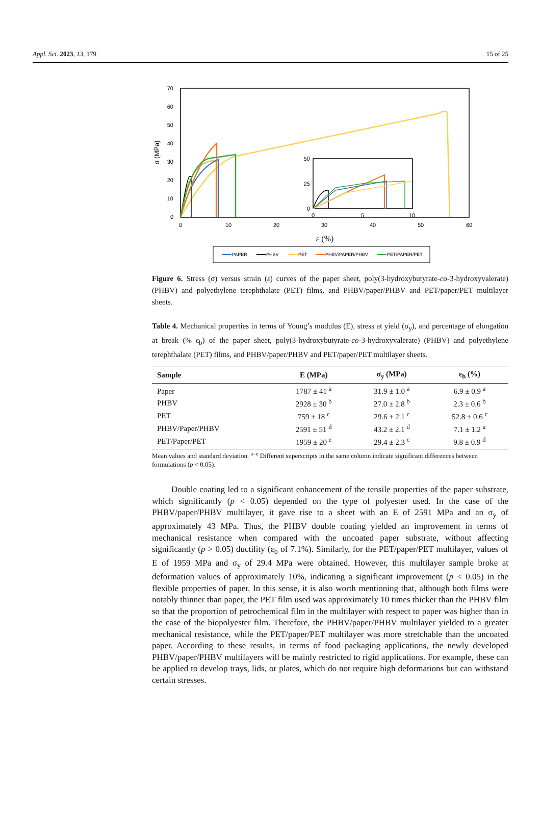Appl. Sci. 2023, 13, 179 15 of 25
70
60
50
40
30
20
10
0
σ (MPa)
0
10
20
30
40
50
60
ε (%)
50
25
0
0
5
10
PAPER
PHBV
PET
PHBV/PAPER/PHBV
PET/PAPER/PET
Figure 6. Stress (σ) versus strain (ε) curves of the paper sheet, poly(3-hydroxybutyrate-co-3-hydroxyvalerate) (PHBV) and polyethylene terephthalate (PET) films, and PHBV/paper/PHBV and PET/paper/PET multilayer sheets.
Table 4. Mechanical properties in terms of Young’s modulus (E), stress at yield (σ<sub>y</sub>), and percentage of elongation at break (% ε<sub>b</sub>) of the paper sheet, poly(3-hydroxybutyrate-co-3-hydroxyvalerate) (PHBV) and polyethylene terephthalate (PET) films, and PHBV/paper/PHBV and PET/paper/PET multilayer sheets.
| Sample | E (MPa) | σ<sub>y</sub> (MPa) | ε<sub>b</sub> (%) |
| --- | --- | --- | --- |
| Paper | 1787 ± 41 <sup>a</sup> | 31.9 ± 1.0 <sup>a</sup> | 6.9 ± 0.9 <sup>a</sup> |
| PHBV | 2928 ± 30 <sup>b</sup> | 27.0 ± 2.8 <sup>b</sup> | 2.3 ± 0.6 <sup>b</sup> |
| PET | 759 ± 18 <sup>c</sup> | 29.6 ± 2.1 <sup>c</sup> | 52.8 ± 0.6 <sup>c</sup> |
| PHBV/Paper/PHBV | 2591 ± 51 <sup>d</sup> | 43.2 ± 2.1 <sup>d</sup> | 7.1 ± 1.2 <sup>a</sup> |
| PET/Paper/PET | 1959 ± 20 <sup>e</sup> | 29.4 ± 2.3 <sup>c</sup> | 9.8 ± 0.9 <sup>d</sup> |
Mean values and standard deviation. <sup>a–e</sup> Different superscripts in the same column indicate significant differences between formulations (p < 0.05).
Double coating led to a significant enhancement of the tensile properties of the paper substrate, which significantly (p < 0.05) depended on the type of polyester used. In the case of the PHBV/paper/PHBV multilayer, it gave rise to a sheet with an E of 2591 MPa and an σ<sub>y</sub> of approximately 43 MPa. Thus, the PHBV double coating yielded an improvement in terms of mechanical resistance when compared with the uncoated paper substrate, without affecting significantly (p > 0.05) ductility (ε<sub>b</sub> of 7.1%). Similarly, for the PET/paper/PET multilayer, values of E of 1959 MPa and σ<sub>y</sub> of 29.4 MPa were obtained. However, this multilayer sample broke at deformation values of approximately 10%, indicating a significant improvement (p < 0.05) in the flexible properties of paper. In this sense, it is also worth mentioning that, although both films were notably thinner than paper, the PET film used was approximately 10 times thicker than the PHBV film so that the proportion of petrochemical film in the multilayer with respect to paper was higher than in the case of the biopolyester film. Therefore, the PHBV/paper/PHBV multilayer yielded to a greater mechanical resistance, while the PET/paper/PET multilayer was more stretchable than the uncoated paper. According to these results, in terms of food packaging applications, the newly developed PHBV/paper/PHBV multilayers will be mainly restricted to rigid applications. For example, these can be applied to develop trays, lids, or plates, which do not require high deformations but can withstand certain stresses.